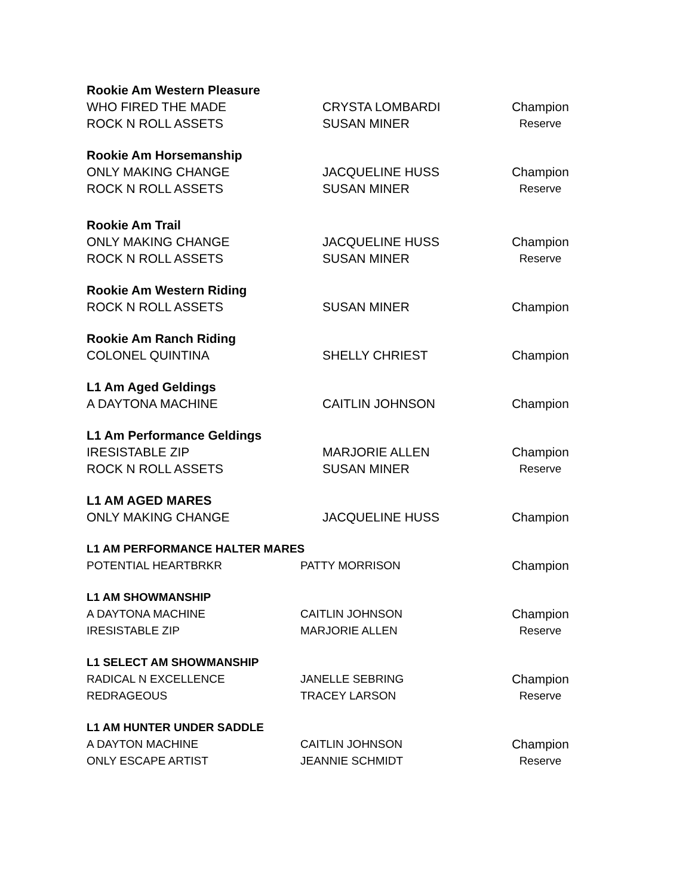| Rookie Am Western Pleasure | | |
| --- | --- | --- |
| WHO FIRED THE MADE | CRYSTA LOMBARDI | Champion |
| ROCK N ROLL ASSETS | SUSAN MINER | Reserve |
| Rookie Am Horsemanship | | |
| ONLY MAKING CHANGE | JACQUELINE HUSS | Champion |
| ROCK N ROLL ASSETS | SUSAN MINER | Reserve |
| Rookie Am Trail | | |
| ONLY MAKING CHANGE | JACQUELINE HUSS | Champion |
| ROCK N ROLL ASSETS | SUSAN MINER | Reserve |
| Rookie Am Western Riding | | |
| ROCK N ROLL ASSETS | SUSAN MINER | Champion |
| Rookie Am Ranch Riding | | |
| COLONEL QUINTINA | SHELLY CHRIEST | Champion |
| L1 Am Aged Geldings | | |
| A DAYTONA MACHINE | CAITLIN JOHNSON | Champion |
| L1 Am Performance Geldings | | |
| IRESISTABLE ZIP | MARJORIE ALLEN | Champion |
| ROCK N ROLL ASSETS | SUSAN MINER | Reserve |
| L1 AM AGED MARES | | |
| ONLY MAKING CHANGE | JACQUELINE HUSS | Champion |
| L1 AM PERFORMANCE HALTER MARES | | |
| --- | --- | --- |
| POTENTIAL HEARTBRKR | PATTY MORRISON | Champion |
| L1 AM SHOWMANSHIP | | |
| A DAYTONA MACHINE | CAITLIN JOHNSON | Champion |
| IRESISTABLE ZIP | MARJORIE ALLEN | Reserve |
| L1 SELECT AM SHOWMANSHIP | | |
| RADICAL N EXCELLENCE | JANELLE SEBRING | Champion |
| REDRAGEOUS | TRACEY LARSON | Reserve |
| L1 AM HUNTER UNDER SADDLE | | |
| A DAYTON MACHINE | CAITLIN JOHNSON | Champion |
| ONLY ESCAPE ARTIST | JEANNIE SCHMIDT | Reserve |